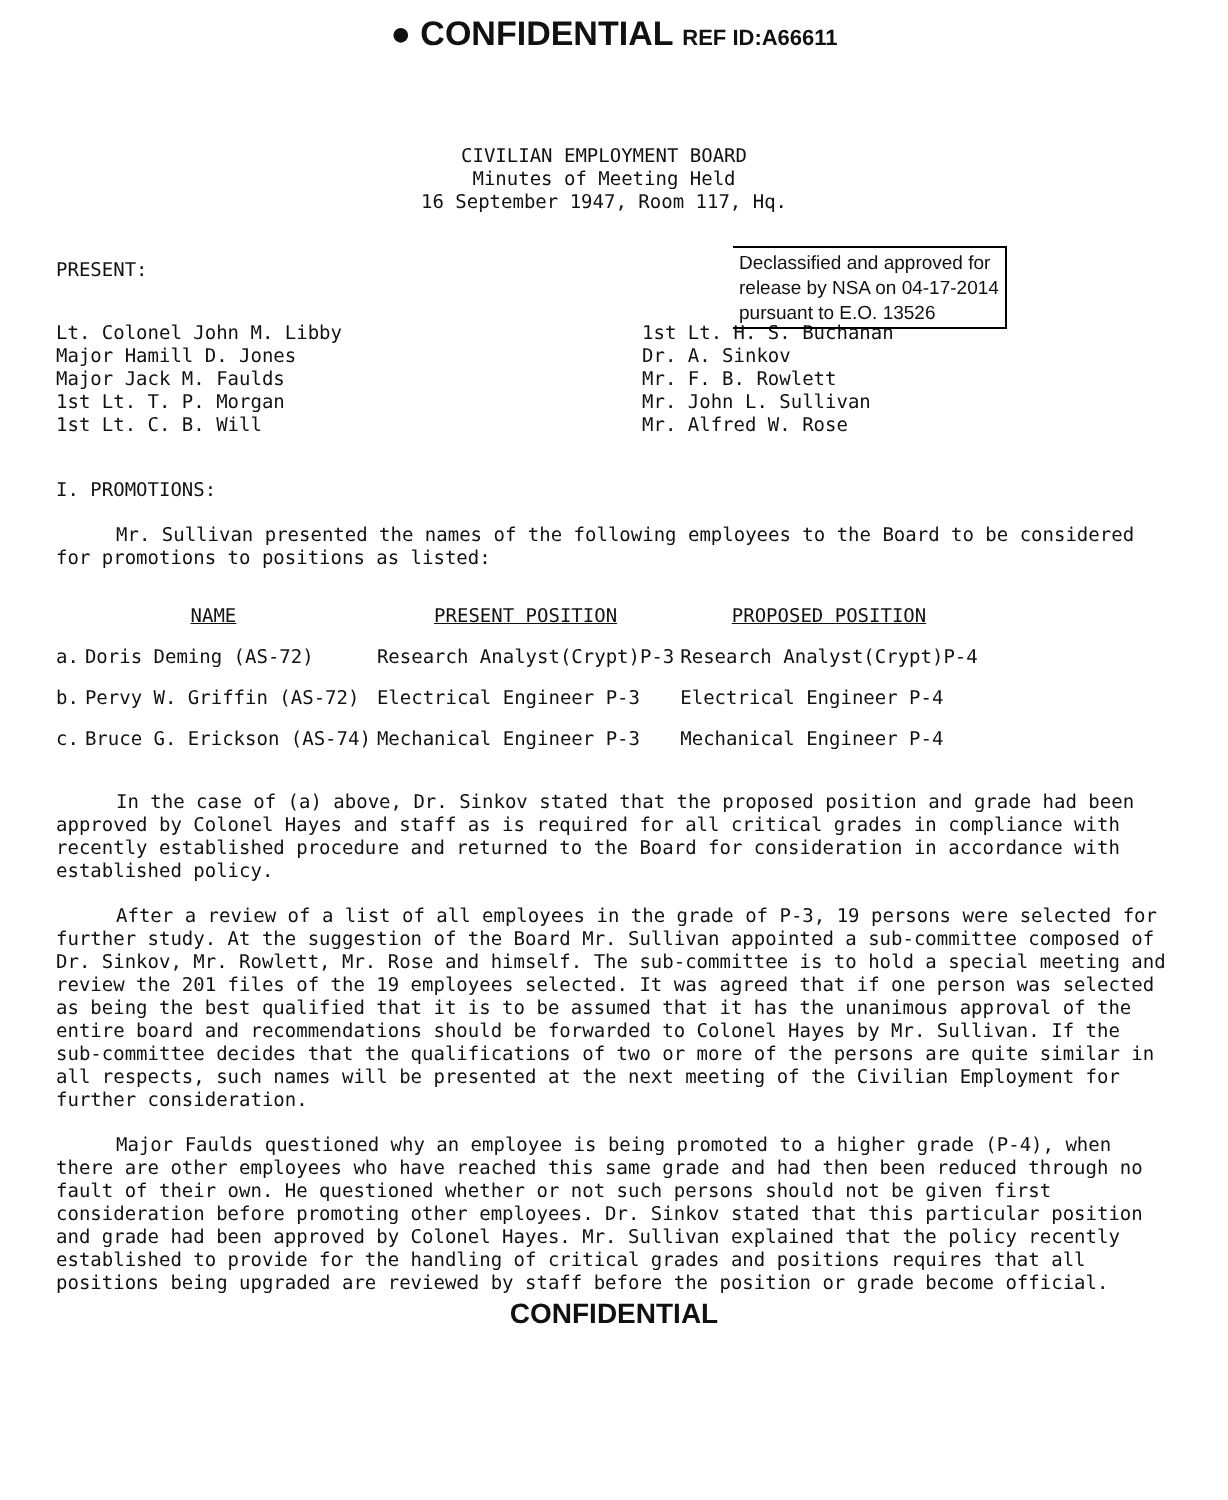● CONFIDENTIAL REF ID:A66611
CIVILIAN EMPLOYMENT BOARD
Minutes of Meeting Held
16 September 1947, Room 117, Hq.
Declassified and approved for
release by NSA on 04-17-2014
pursuant to E.O. 13526
PRESENT:
Lt. Colonel John M. Libby
Major Hamill D. Jones
Major Jack M. Faulds
1st Lt. T. P. Morgan
1st Lt. C. B. Will
1st Lt. H. S. Buchanan
Dr. A. Sinkov
Mr. F. B. Rowlett
Mr. John L. Sullivan
Mr. Alfred W. Rose
I. PROMOTIONS:
Mr. Sullivan presented the names of the following employees to the Board to be considered for promotions to positions as listed:
| NAME | | PRESENT POSITION | PROPOSED POSITION |
| --- | --- | --- | --- |
| a. | Doris Deming (AS-72) | Research Analyst(Crypt)P-3 | Research Analyst(Crypt)P-4 |
| b. | Pervy W. Griffin (AS-72) | Electrical Engineer P-3 | Electrical Engineer P-4 |
| c. | Bruce G. Erickson (AS-74) | Mechanical Engineer P-3 | Mechanical Engineer P-4 |
In the case of (a) above, Dr. Sinkov stated that the proposed position and grade had been approved by Colonel Hayes and staff as is required for all critical grades in compliance with recently established procedure and returned to the Board for consideration in accordance with established policy.
After a review of a list of all employees in the grade of P-3, 19 persons were selected for further study. At the suggestion of the Board Mr. Sullivan appointed a sub-committee composed of Dr. Sinkov, Mr. Rowlett, Mr. Rose and himself. The sub-committee is to hold a special meeting and review the 201 files of the 19 employees selected. It was agreed that if one person was selected as being the best qualified that it is to be assumed that it has the unanimous approval of the entire board and recommendations should be forwarded to Colonel Hayes by Mr. Sullivan. If the sub-committee decides that the qualifications of two or more of the persons are quite similar in all respects, such names will be presented at the next meeting of the Civilian Employment for further consideration.
Major Faulds questioned why an employee is being promoted to a higher grade (P-4), when there are other employees who have reached this same grade and had then been reduced through no fault of their own. He questioned whether or not such persons should not be given first consideration before promoting other employees. Dr. Sinkov stated that this particular position and grade had been approved by Colonel Hayes. Mr. Sullivan explained that the policy recently established to provide for the handling of critical grades and positions requires that all positions being upgraded are reviewed by staff before the position or grade become official.
CONFIDENTIAL